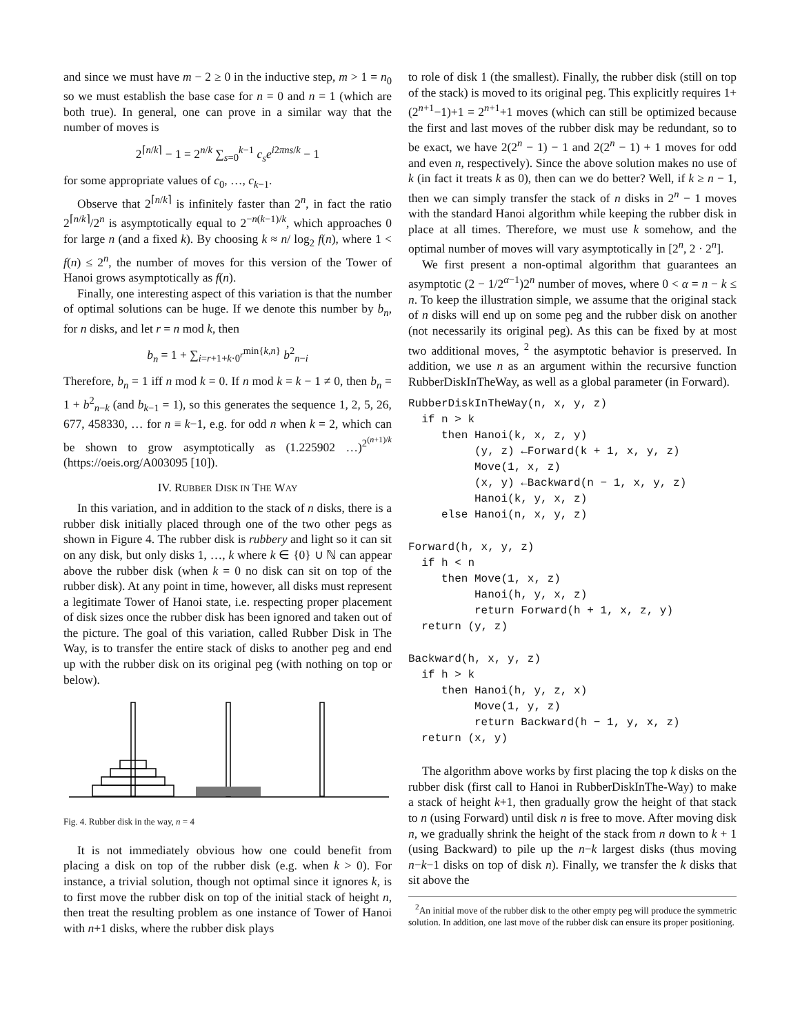and since we must have m − 2 ≥ 0 in the inductive step, m > 1 = n<sub>0</sub> so we must establish the base case for n = 0 and n = 1 (which are both true). In general, one can prove in a similar way that the number of moves is
2<sup>⌈n/k⌉</sup> − 1 = 2<sup>n/k</sup> ∑<sub>s=0</sub><sup>k−1</sup> c<sub>s</sub>e<sup>i2πns/k</sup> − 1
for some appropriate values of c<sub>0</sub>, …, c<sub>k−1</sub>.
Observe that 2<sup>⌈n/k⌉</sup> is infinitely faster than 2<sup>n</sup>, in fact the ratio 2<sup>⌈n/k⌉</sup>/2<sup>n</sup> is asymptotically equal to 2<sup>−n(k−1)/k</sup>, which approaches 0 for large n (and a fixed k). By choosing k ≈ n/ log<sub>2</sub> f(n), where 1 < f(n) ≤ 2<sup>n</sup>, the number of moves for this version of the Tower of Hanoi grows asymptotically as f(n).
Finally, one interesting aspect of this variation is that the number of optimal solutions can be huge. If we denote this number by b<sub>n</sub>, for n disks, and let r = n mod k, then
b<sub>n</sub> = 1 + ∑<sub>i=r+1+k·0<sup>r</sup></sub><sup>min{k,n}</sup> b<sup>2</sup><sub>n−i</sub>
Therefore, b<sub>n</sub> = 1 iff n mod k = 0. If n mod k = k − 1 ≠ 0, then b<sub>n</sub> = 1 + b<sup>2</sup><sub>n−k</sub> (and b<sub>k−1</sub> = 1), so this generates the sequence 1, 2, 5, 26, 677, 458330, … for n ≡ k−1, e.g. for odd n when k = 2, which can be shown to grow asymptotically as (1.225902 …)<sup>2<sup>(n+1)/k</sup></sup> (https://oeis.org/A003095 [10]).
IV. RUBBER DISK IN THE WAY
In this variation, and in addition to the stack of n disks, there is a rubber disk initially placed through one of the two other pegs as shown in Figure 4. The rubber disk is rubbery and light so it can sit on any disk, but only disks 1, …, k where k ∈ {0} ∪ ℕ can appear above the rubber disk (when k = 0 no disk can sit on top of the rubber disk). At any point in time, however, all disks must represent a legitimate Tower of Hanoi state, i.e. respecting proper placement of disk sizes once the rubber disk has been ignored and taken out of the picture. The goal of this variation, called Rubber Disk in The Way, is to transfer the entire stack of disks to another peg and end up with the rubber disk on its original peg (with nothing on top or below).
Fig. 4. Rubber disk in the way, n = 4
It is not immediately obvious how one could benefit from placing a disk on top of the rubber disk (e.g. when k > 0). For instance, a trivial solution, though not optimal since it ignores k, is to first move the rubber disk on top of the initial stack of height n, then treat the resulting problem as one instance of Tower of Hanoi with n+1 disks, where the rubber disk plays
to role of disk 1 (the smallest). Finally, the rubber disk (still on top of the stack) is moved to its original peg. This explicitly requires 1+(2<sup>n+1</sup>−1)+1 = 2<sup>n+1</sup>+1 moves (which can still be optimized because the first and last moves of the rubber disk may be redundant, so to be exact, we have 2(2<sup>n</sup> − 1) − 1 and 2(2<sup>n</sup> − 1) + 1 moves for odd and even n, respectively). Since the above solution makes no use of k (in fact it treats k as 0), then can we do better? Well, if k ≥ n − 1, then we can simply transfer the stack of n disks in 2<sup>n</sup> − 1 moves with the standard Hanoi algorithm while keeping the rubber disk in place at all times. Therefore, we must use k somehow, and the optimal number of moves will vary asymptotically in [2<sup>n</sup>, 2 · 2<sup>n</sup>].
We first present a non-optimal algorithm that guarantees an asymptotic (2 − 1/2<sup>α−1</sup>)2<sup>n</sup> number of moves, where 0 < α = n − k ≤ n. To keep the illustration simple, we assume that the original stack of n disks will end up on some peg and the rubber disk on another (not necessarily its original peg). As this can be fixed by at most two additional moves, <sup>2</sup> the asymptotic behavior is preserved. In addition, we use n as an argument within the recursive function RubberDiskInTheWay, as well as a global parameter (in Forward).
RubberDiskInTheWay(n, x, y, z) if n > k then Hanoi(k, x, z, y) (y, z) ←Forward(k + 1, x, y, z) Move(1, x, z) (x, y) ←Backward(n − 1, x, y, z) Hanoi(k, y, x, z) else Hanoi(n, x, y, z)
Forward(h, x, y, z) if h < n then Move(1, x, z) Hanoi(h, y, x, z) return Forward(h + 1, x, z, y) return (y, z)
Backward(h, x, y, z) if h > k then Hanoi(h, y, z, x) Move(1, y, z) return Backward(h − 1, y, x, z) return (x, y)
The algorithm above works by first placing the top k disks on the rubber disk (first call to Hanoi in RubberDiskInThe-Way) to make a stack of height k+1, then gradually grow the height of that stack to n (using Forward) until disk n is free to move. After moving disk n, we gradually shrink the height of the stack from n down to k + 1 (using Backward) to pile up the n−k largest disks (thus moving n−k−1 disks on top of disk n). Finally, we transfer the k disks that sit above the
<sup>2</sup> An initial move of the rubber disk to the other empty peg will produce the symmetric solution. In addition, one last move of the rubber disk can ensure its proper positioning.